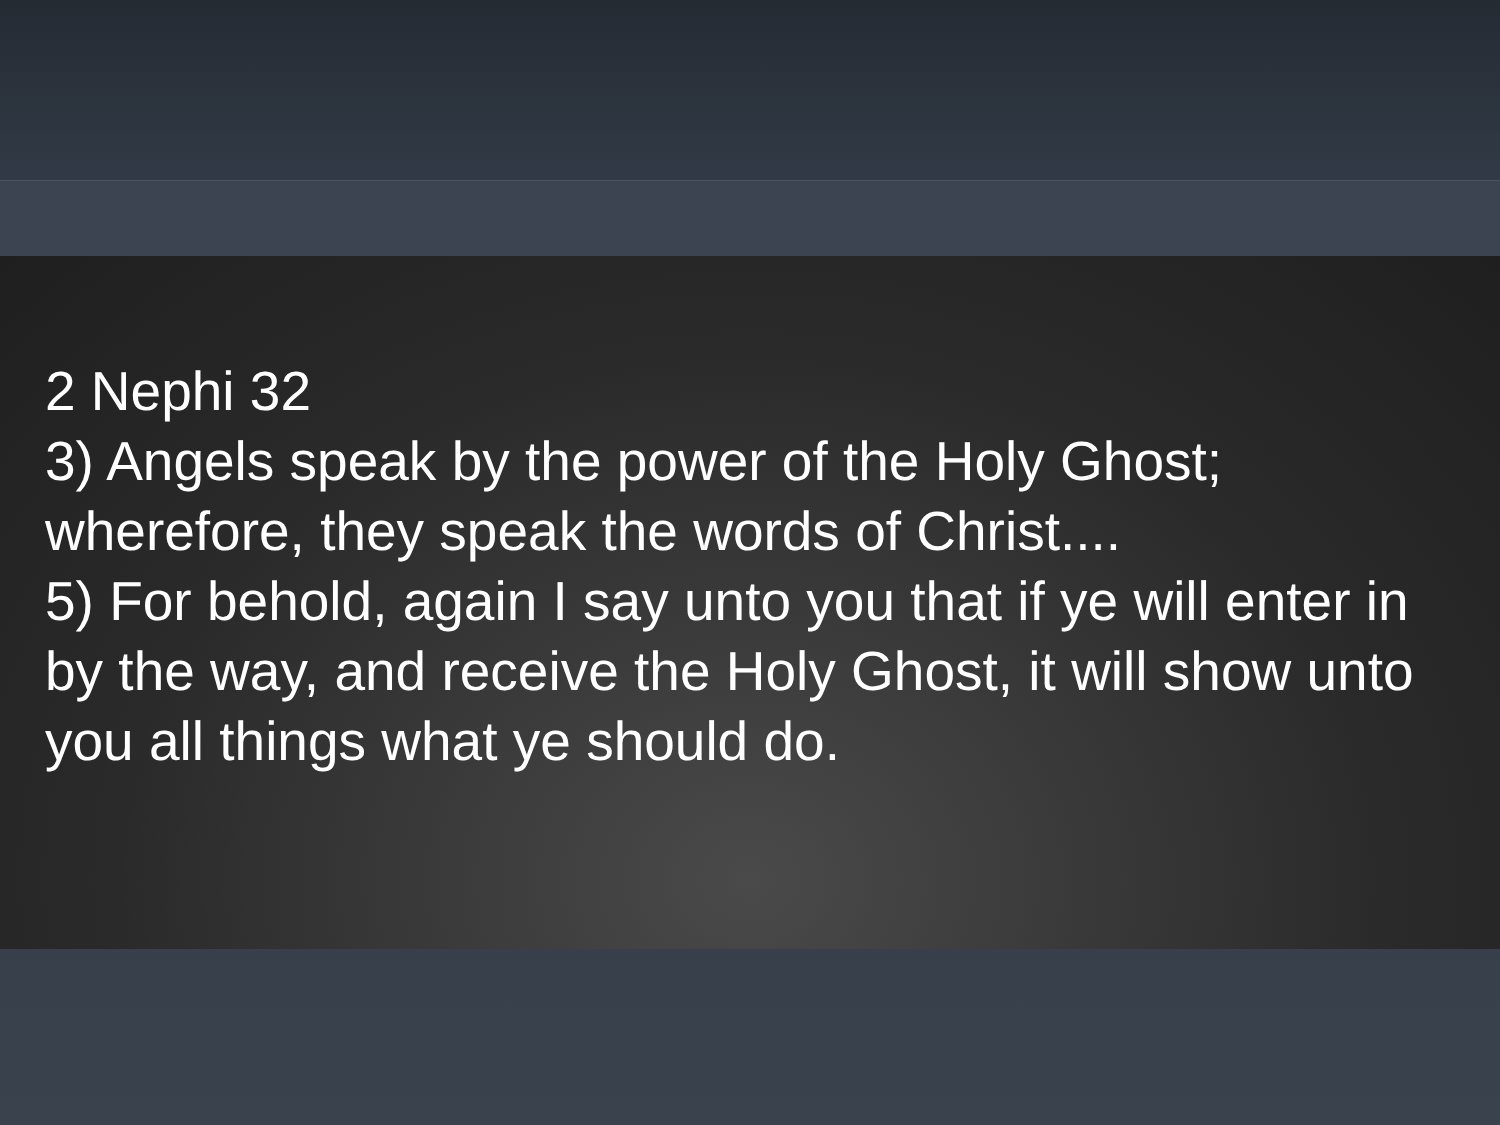2 Nephi 32
3) Angels speak by the power of the Holy Ghost; wherefore, they speak the words of Christ....
5) For behold, again I say unto you that if ye will enter in by the way, and receive the Holy Ghost, it will show unto you all things what ye should do.